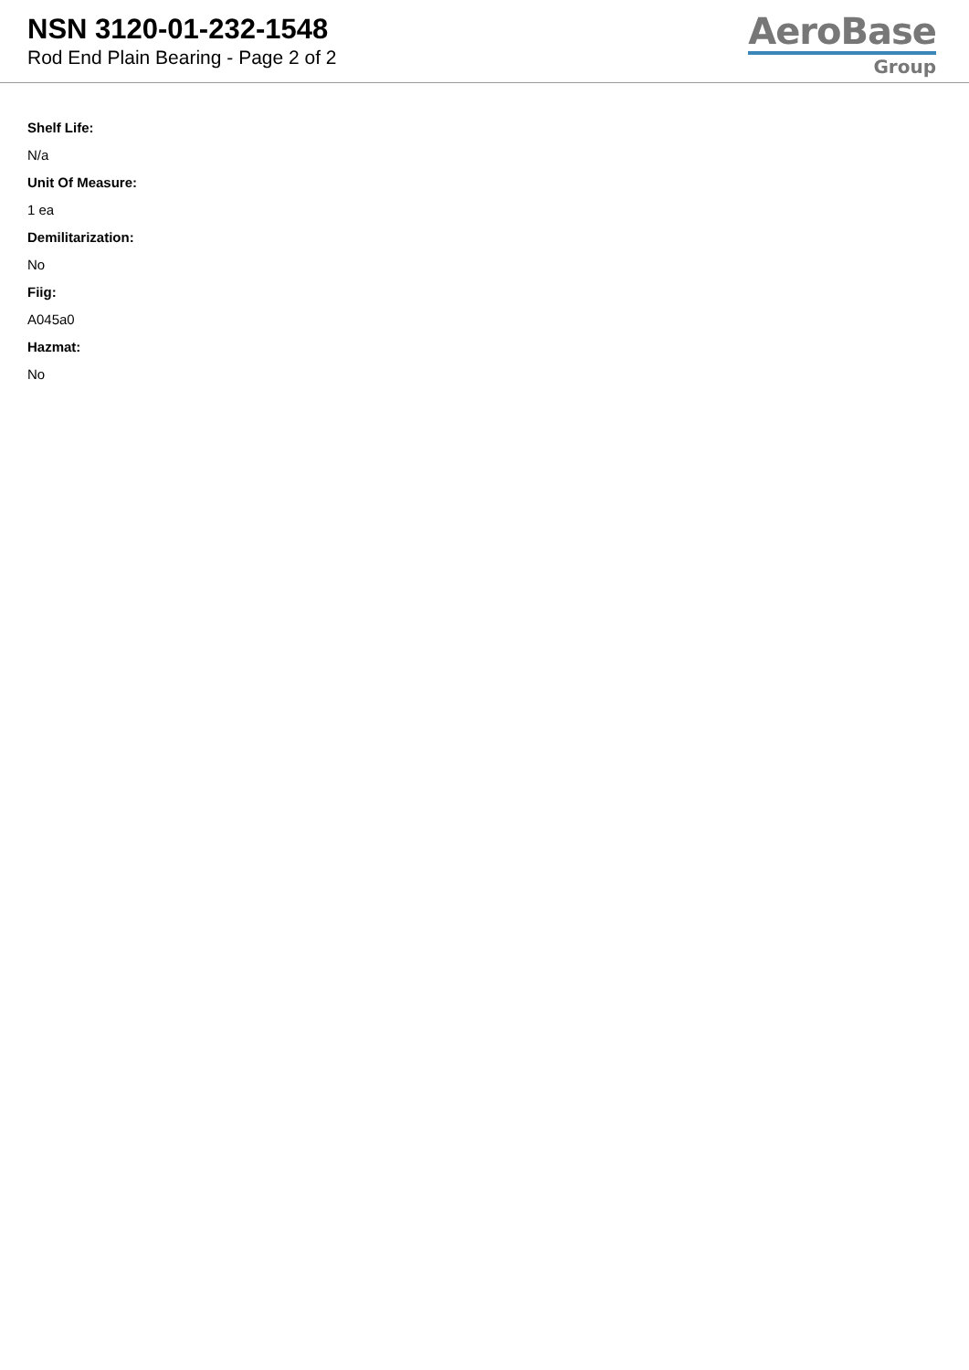NSN 3120-01-232-1548
Rod End Plain Bearing - Page 2 of 2
AeroBase
Group
Shelf Life:
N/a
Unit Of Measure:
1 ea
Demilitarization:
No
Fiig:
A045a0
Hazmat:
No